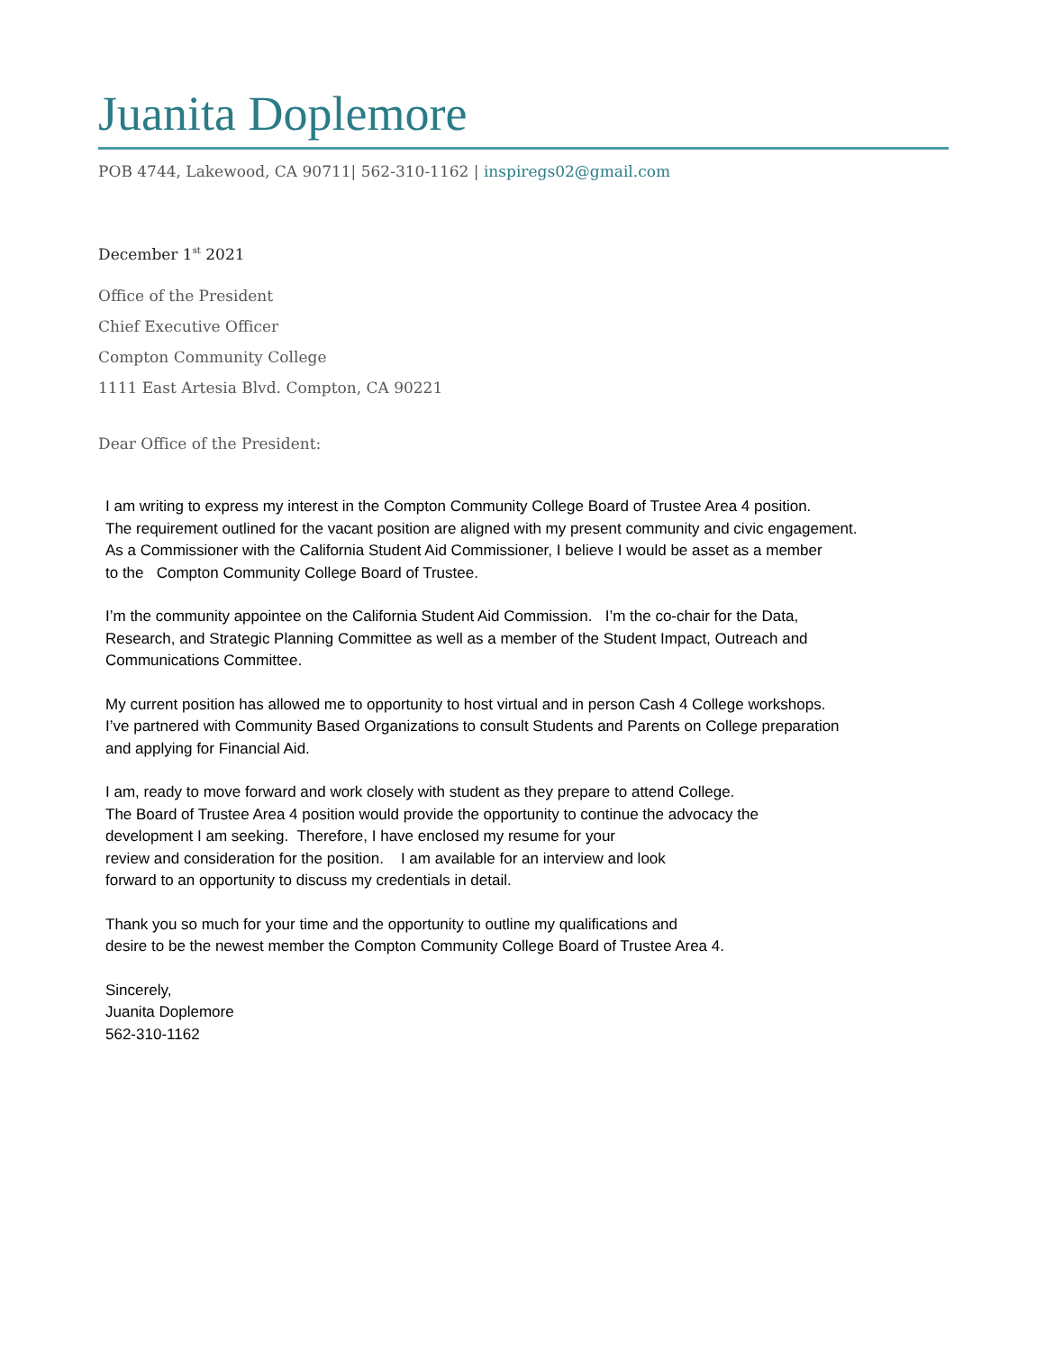Juanita Doplemore
POB 4744, Lakewood, CA 90711| 562-310-1162 | inspiregs02@gmail.com
December 1<sup>st</sup> 2021
Office of the President
Chief Executive Officer
Compton Community College
1111 East Artesia Blvd. Compton, CA 90221
Dear Office of the President:
I am writing to express my interest in the Compton Community College Board of Trustee Area 4 position.
The requirement outlined for the vacant position are aligned with my present community and civic engagement.
As a Commissioner with the California Student Aid Commissioner, I believe I would be asset as a member
to the Compton Community College Board of Trustee.
I’m the community appointee on the California Student Aid Commission. I’m the co-chair for the Data,
Research, and Strategic Planning Committee as well as a member of the Student Impact, Outreach and
Communications Committee.
My current position has allowed me to opportunity to host virtual and in person Cash 4 College workshops.
I’ve partnered with Community Based Organizations to consult Students and Parents on College preparation
and applying for Financial Aid.
I am, ready to move forward and work closely with student as they prepare to attend College.
The Board of Trustee Area 4 position would provide the opportunity to continue the advocacy the
development I am seeking. Therefore, I have enclosed my resume for your
review and consideration for the position. I am available for an interview and look
forward to an opportunity to discuss my credentials in detail.
Thank you so much for your time and the opportunity to outline my qualifications and
desire to be the newest member the Compton Community College Board of Trustee Area 4.
Sincerely,
Juanita Doplemore
562-310-1162